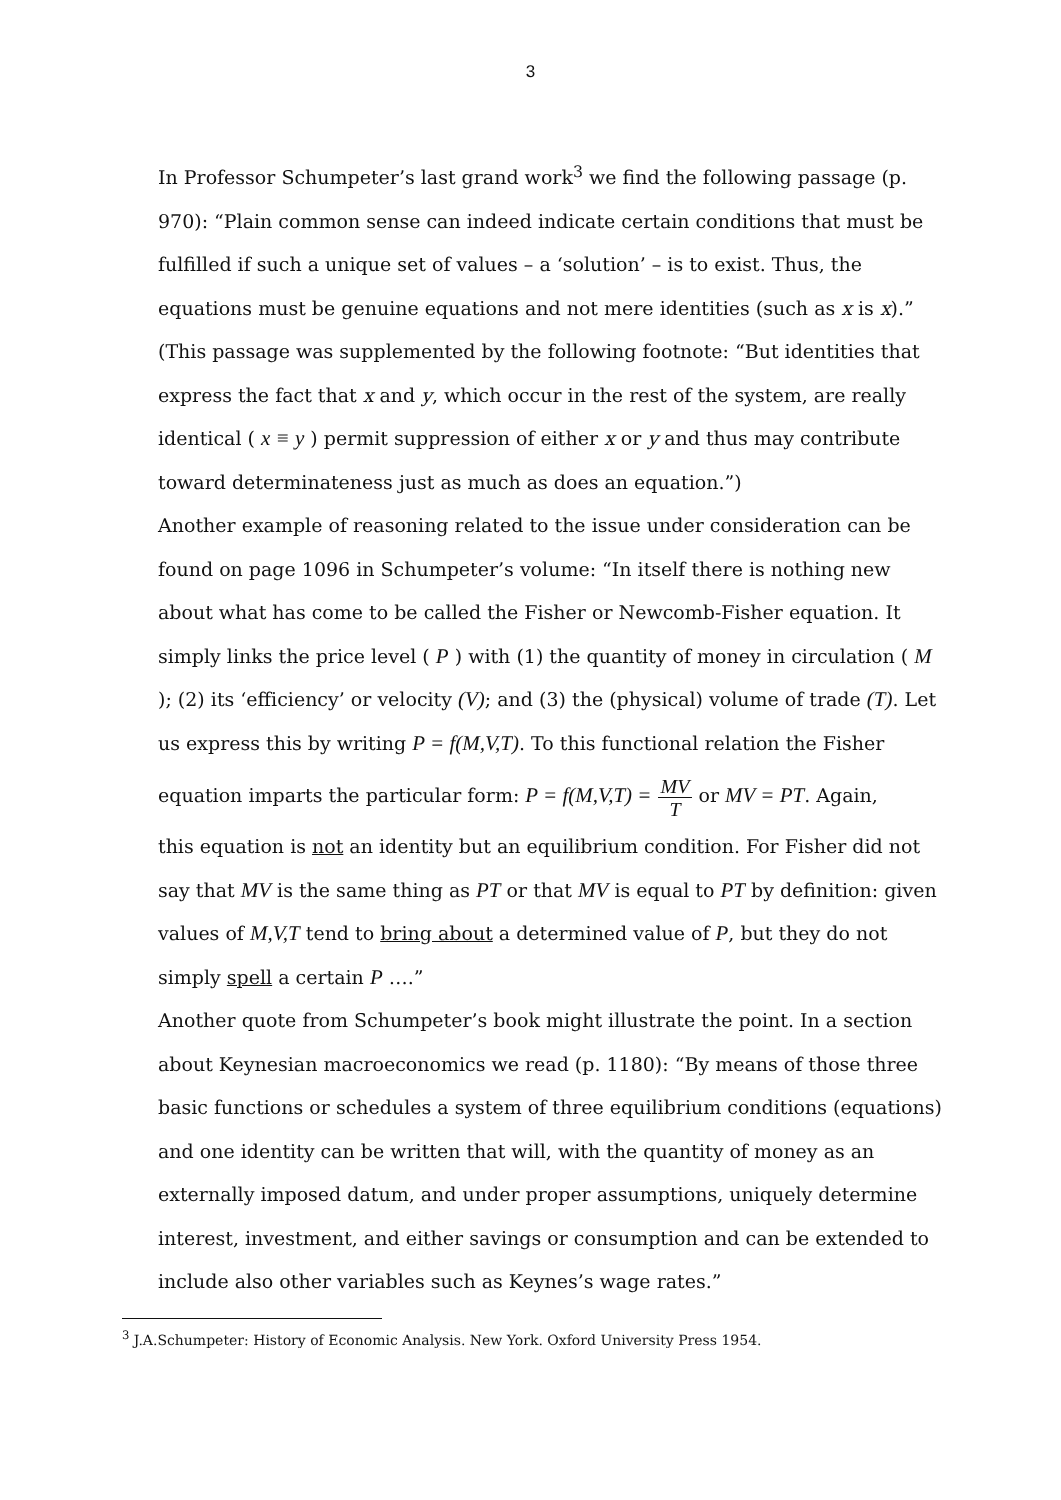3
In Professor Schumpeter’s last grand work<sup>3</sup> we find the following passage (p. 970): “Plain common sense can indeed indicate certain conditions that must be fulfilled if such a unique set of values – a ‘solution’ – is to exist. Thus, the equations must be genuine equations and not mere identities (such as x is x).” (This passage was supplemented by the following footnote: “But identities that express the fact that x and y, which occur in the rest of the system, are really identical ( x ≡ y ) permit suppression of either x or y and thus may contribute toward determinateness just as much as does an equation.”)
Another example of reasoning related to the issue under consideration can be found on page 1096 in Schumpeter’s volume: “In itself there is nothing new about what has come to be called the Fisher or Newcomb-Fisher equation. It simply links the price level ( P ) with (1) the quantity of money in circulation ( M ); (2) its ‘efficiency’ or velocity (V); and (3) the (physical) volume of trade (T). Let us express this by writing P = f(M,V,T). To this functional relation the Fisher
equation imparts the particular form: P = f(M,V,T) = MV T or MV = PT. Again,
this equation is not an identity but an equilibrium condition. For Fisher did not say that MV is the same thing as PT or that MV is equal to PT by definition: given values of M,V,T tend to bring about a determined value of P, but they do not simply spell a certain P ….”
Another quote from Schumpeter’s book might illustrate the point. In a section about Keynesian macroeconomics we read (p. 1180): “By means of those three basic functions or schedules a system of three equilibrium conditions (equations) and one identity can be written that will, with the quantity of money as an externally imposed datum, and under proper assumptions, uniquely determine interest, investment, and either savings or consumption and can be extended to include also other variables such as Keynes’s wage rates.”
<sup>3</sup> J.A.Schumpeter: History of Economic Analysis. New York. Oxford University Press 1954.